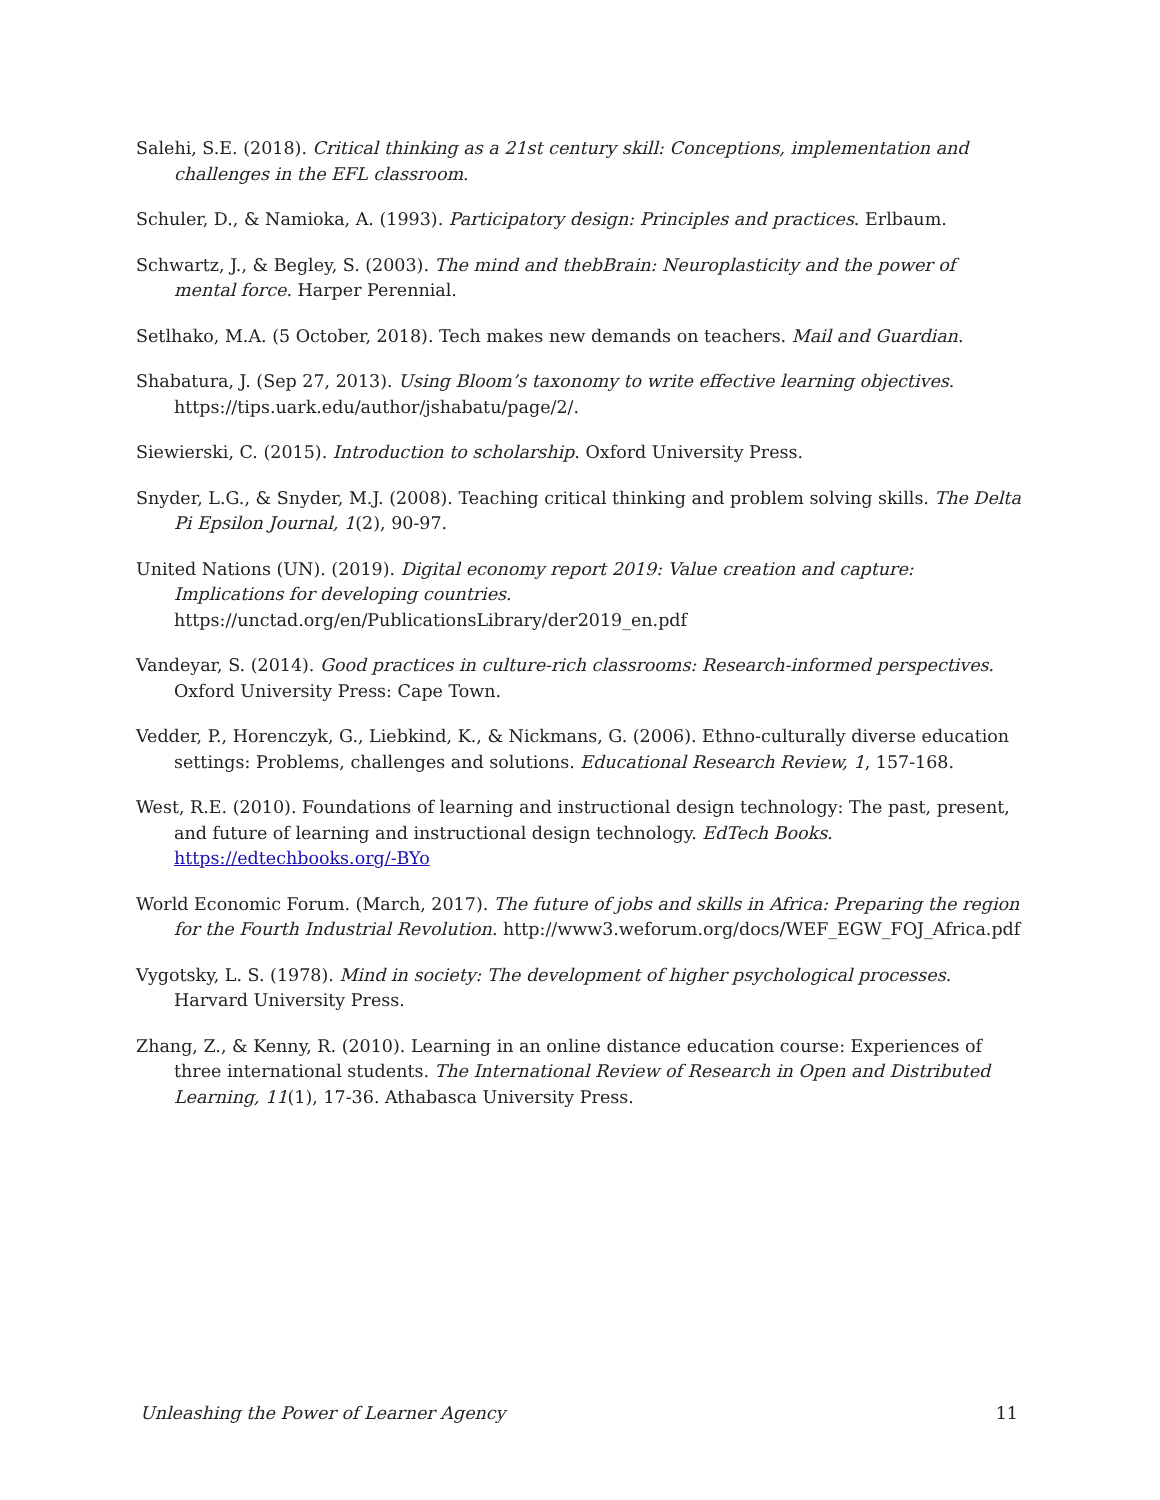Salehi, S.E. (2018). Critical thinking as a 21st century skill: Conceptions, implementation and challenges in the EFL classroom.
Schuler, D., & Namioka, A. (1993). Participatory design: Principles and practices. Erlbaum.
Schwartz, J., & Begley, S. (2003). The mind and thebBrain: Neuroplasticity and the power of mental force. Harper Perennial.
Setlhako, M.A. (5 October, 2018). Tech makes new demands on teachers. Mail and Guardian.
Shabatura, J. (Sep 27, 2013). Using Bloom’s taxonomy to write effective learning objectives. https://tips.uark.edu/author/jshabatu/page/2/.
Siewierski, C. (2015). Introduction to scholarship. Oxford University Press.
Snyder, L.G., & Snyder, M.J. (2008). Teaching critical thinking and problem solving skills. The Delta Pi Epsilon Journal, 1(2), 90-97.
United Nations (UN). (2019). Digital economy report 2019: Value creation and capture: Implications for developing countries. https://unctad.org/en/PublicationsLibrary/der2019_en.pdf
Vandeyar, S. (2014). Good practices in culture-rich classrooms: Research-informed perspectives. Oxford University Press: Cape Town.
Vedder, P., Horenczyk, G., Liebkind, K., & Nickmans, G. (2006). Ethno-culturally diverse education settings: Problems, challenges and solutions. Educational Research Review, 1, 157-168.
West, R.E. (2010). Foundations of learning and instructional design technology: The past, present, and future of learning and instructional design technology. EdTech Books. https://edtechbooks.org/-BYo
World Economic Forum. (March, 2017). The future of jobs and skills in Africa: Preparing the region for the Fourth Industrial Revolution. http://www3.weforum.org/docs/WEF_EGW_FOJ_Africa.pdf
Vygotsky, L. S. (1978). Mind in society: The development of higher psychological processes. Harvard University Press.
Zhang, Z., & Kenny, R. (2010). Learning in an online distance education course: Experiences of three international students. The International Review of Research in Open and Distributed Learning, 11(1), 17-36. Athabasca University Press.
Unleashing the Power of Learner Agency 11